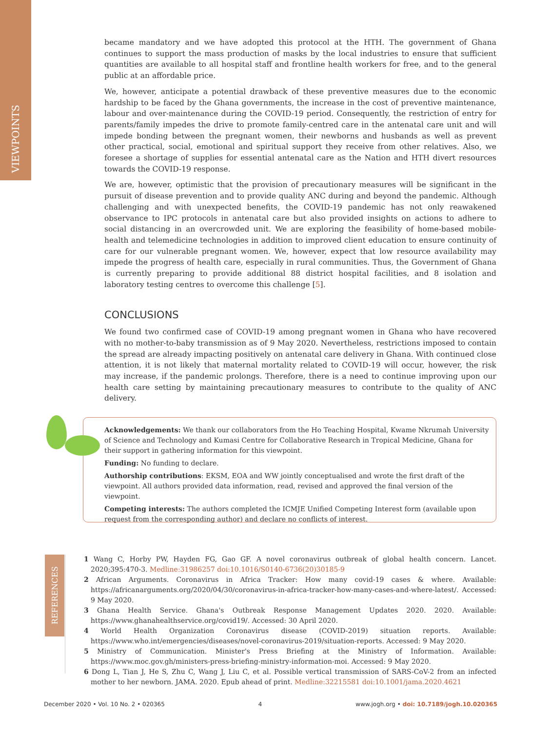VIEWPOINTS
became mandatory and we have adopted this protocol at the HTH. The government of Ghana continues to support the mass production of masks by the local industries to ensure that sufficient quantities are available to all hospital staff and frontline health workers for free, and to the general public at an affordable price.
We, however, anticipate a potential drawback of these preventive measures due to the economic hardship to be faced by the Ghana governments, the increase in the cost of preventive maintenance, labour and over-maintenance during the COVID-19 period. Consequently, the restriction of entry for parents/family impedes the drive to promote family-centred care in the antenatal care unit and will impede bonding between the pregnant women, their newborns and husbands as well as prevent other practical, social, emotional and spiritual support they receive from other relatives. Also, we foresee a shortage of supplies for essential antenatal care as the Nation and HTH divert resources towards the COVID-19 response.
We are, however, optimistic that the provision of precautionary measures will be significant in the pursuit of disease prevention and to provide quality ANC during and beyond the pandemic. Although challenging and with unexpected benefits, the COVID-19 pandemic has not only reawakened observance to IPC protocols in antenatal care but also provided insights on actions to adhere to social distancing in an overcrowded unit. We are exploring the feasibility of home-based mobile-health and telemedicine technologies in addition to improved client education to ensure continuity of care for our vulnerable pregnant women. We, however, expect that low resource availability may impede the progress of health care, especially in rural communities. Thus, the Government of Ghana is currently preparing to provide additional 88 district hospital facilities, and 8 isolation and laboratory testing centres to overcome this challenge [5].
CONCLUSIONS
We found two confirmed case of COVID-19 among pregnant women in Ghana who have recovered with no mother-to-baby transmission as of 9 May 2020. Nevertheless, restrictions imposed to contain the spread are already impacting positively on antenatal care delivery in Ghana. With continued close attention, it is not likely that maternal mortality related to COVID-19 will occur, however, the risk may increase, if the pandemic prolongs. Therefore, there is a need to continue improving upon our health care setting by maintaining precautionary measures to contribute to the quality of ANC delivery.
Acknowledgements: We thank our collaborators from the Ho Teaching Hospital, Kwame Nkrumah University of Science and Technology and Kumasi Centre for Collaborative Research in Tropical Medicine, Ghana for their support in gathering information for this viewpoint.
Funding: No funding to declare.
Authorship contributions: EKSM, EOA and WW jointly conceptualised and wrote the first draft of the viewpoint. All authors provided data information, read, revised and approved the final version of the viewpoint.
Competing interests: The authors completed the ICMJE Unified Competing Interest form (available upon request from the corresponding author) and declare no conflicts of interest.
REFERENCES
1 Wang C, Horby PW, Hayden FG, Gao GF. A novel coronavirus outbreak of global health concern. Lancet. 2020;395:470-3. Medline:31986257 doi:10.1016/S0140-6736(20)30185-9
2 African Arguments. Coronavirus in Africa Tracker: How many covid-19 cases & where. Available: https://africanarguments.org/2020/04/30/coronavirus-in-africa-tracker-how-many-cases-and-where-latest/. Accessed: 9 May 2020.
3 Ghana Health Service. Ghana's Outbreak Response Management Updates 2020. 2020. Available: https://www.ghanahealthservice.org/covid19/. Accessed: 30 April 2020.
4 World Health Organization Coronavirus disease (COVID-2019) situation reports. Available: https://www.who.int/emergencies/diseases/novel-coronavirus-2019/situation-reports. Accessed: 9 May 2020.
5 Ministry of Communication. Minister's Press Briefing at the Ministry of Information. Available: https://www.moc.gov.gh/ministers-press-briefing-ministry-information-moi. Accessed: 9 May 2020.
6 Dong L, Tian J, He S, Zhu C, Wang J, Liu C, et al. Possible vertical transmission of SARS-CoV-2 from an infected mother to her newborn. JAMA. 2020. Epub ahead of print. Medline:32215581 doi:10.1001/jama.2020.4621
December 2020 • Vol. 10 No. 2 • 020365 4 www.jogh.org • doi: 10.7189/jogh.10.020365